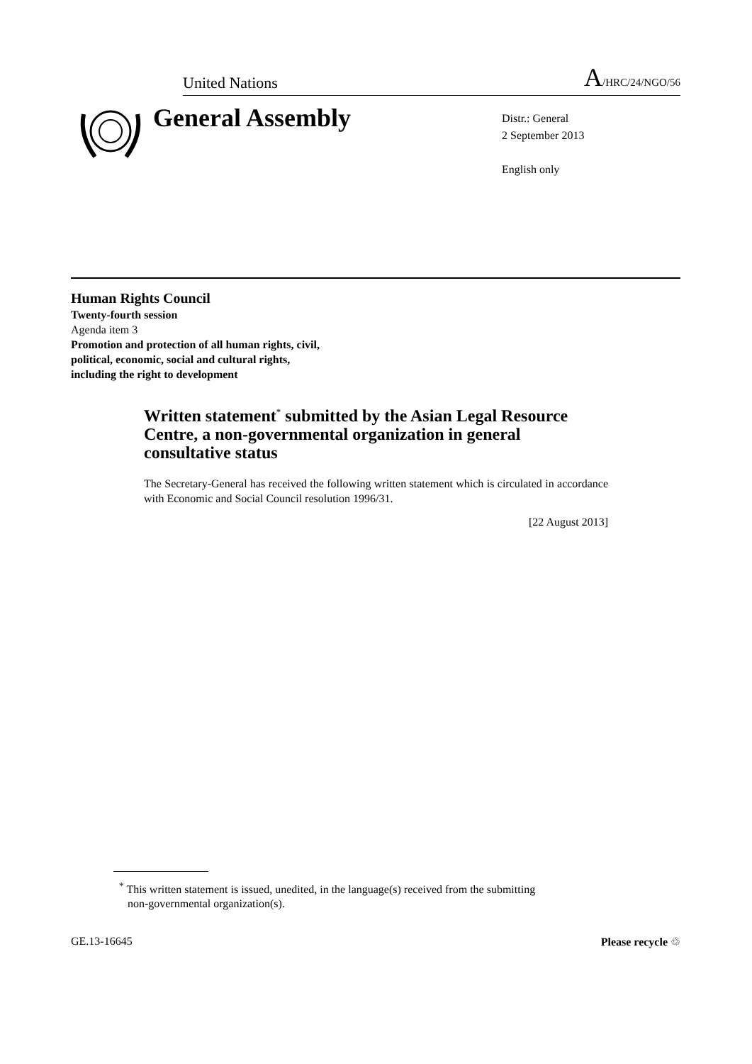United Nations A/HRC/24/NGO/56
General Assembly
Distr.: General
2 September 2013
English only
Human Rights Council
Twenty-fourth session
Agenda item 3
Promotion and protection of all human rights, civil,
political, economic, social and cultural rights,
including the right to development
Written statement<sup>*</sup> submitted by the Asian Legal Resource Centre, a non-governmental organization in general consultative status
The Secretary-General has received the following written statement which is circulated in accordance with Economic and Social Council resolution 1996/31.
[22 August 2013]
<sup>*</sup> This written statement is issued, unedited, in the language(s) received from the submitting
non-governmental organization(s).
GE.13-16645 Please recycle ♲